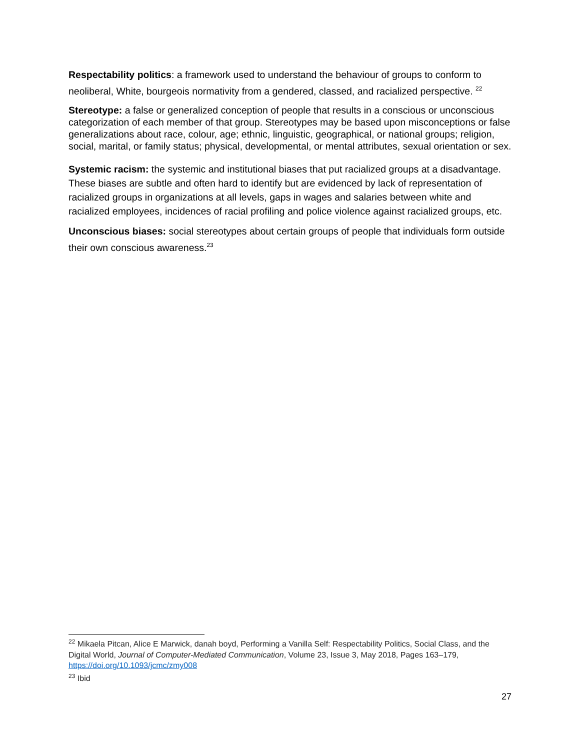Respectability politics: a framework used to understand the behaviour of groups to conform to neoliberal, White, bourgeois normativity from a gendered, classed, and racialized perspective. <sup>22</sup>
Stereotype: a false or generalized conception of people that results in a conscious or unconscious categorization of each member of that group. Stereotypes may be based upon misconceptions or false generalizations about race, colour, age; ethnic, linguistic, geographical, or national groups; religion, social, marital, or family status; physical, developmental, or mental attributes, sexual orientation or sex.
Systemic racism: the systemic and institutional biases that put racialized groups at a disadvantage. These biases are subtle and often hard to identify but are evidenced by lack of representation of racialized groups in organizations at all levels, gaps in wages and salaries between white and racialized employees, incidences of racial profiling and police violence against racialized groups, etc.
Unconscious biases: social stereotypes about certain groups of people that individuals form outside their own conscious awareness.<sup>23</sup>
<sup>22</sup> Mikaela Pitcan, Alice E Marwick, danah boyd, Performing a Vanilla Self: Respectability Politics, Social Class, and the Digital World, Journal of Computer-Mediated Communication, Volume 23, Issue 3, May 2018, Pages 163–179, https://doi.org/10.1093/jcmc/zmy008
<sup>23</sup> Ibid
27